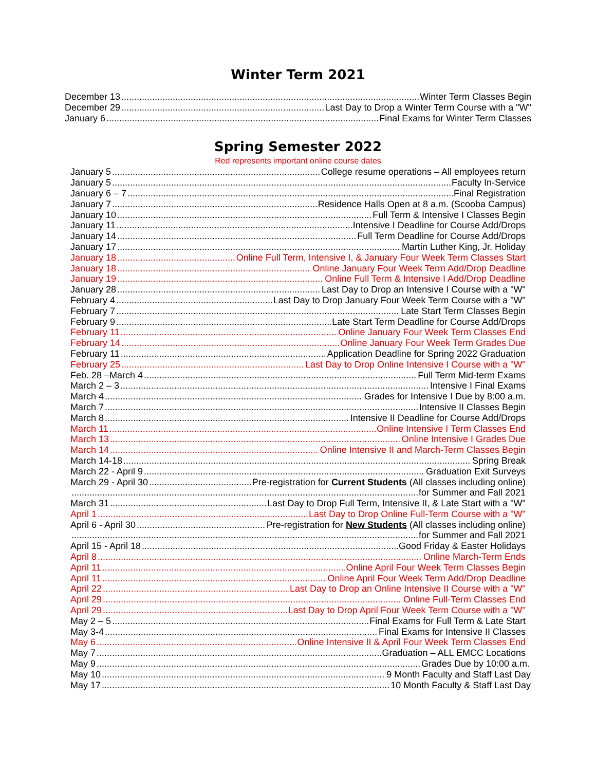Winter Term 2021
December 13 Winter Term Classes Begin
December 29 Last Day to Drop a Winter Term Course with a "W"
January 6 Final Exams for Winter Term Classes
Spring Semester 2022
Red represents important online course dates
January 5 College resume operations – All employees return
January 5 Faculty In-Service
January 6 – 7 Final Registration
January 7 Residence Halls Open at 8 a.m. (Scooba Campus)
January 10 Full Term & Intensive I Classes Begin
January 11 Intensive I Deadline for Course Add/Drops
January 14 Full Term Deadline for Course Add/Drops
January 17 Martin Luther King, Jr. Holiday
January 18 Online Full Term, Intensive I, & January Four Week Term Classes Start
January 18 Online January Four Week Term Add/Drop Deadline
January 19 Online Full Term & Intensive I Add/Drop Deadline
January 28 Last Day to Drop an Intensive I Course with a "W"
February 4 Last Day to Drop January Four Week Term Course with a "W"
February 7 Late Start Term Classes Begin
February 9 Late Start Term Deadline for Course Add/Drops
February 11 Online January Four Week Term Classes End
February 14 Online January Four Week Term Grades Due
February 11 Application Deadline for Spring 2022 Graduation
February 25 Last Day to Drop Online Intensive I Course with a "W"
Feb. 28 –March 4 Full Term Mid-term Exams
March 2 – 3 Intensive I Final Exams
March 4 Grades for Intensive I Due by 8:00 a.m.
March 7 Intensive II Classes Begin
March 8 Intensive II Deadline for Course Add/Drops
March 11 Online Intensive I Term Classes End
March 13 Online Intensive I Grades Due
March 14 Online Intensive II and March-Term Classes Begin
March 14-18 Spring Break
March 22 - April 9 Graduation Exit Surveys
March 29 - April 30 Pre-registration for Current Students (All classes including online)
for Summer and Fall 2021
March 31 Last Day to Drop Full Term, Intensive II, & Late Start with a "W"
April 1 Last Day to Drop Online Full-Term Course with a "W"
April 6 - April 30 Pre-registration for New Students (All classes including online)
for Summer and Fall 2021
April 15 - April 18 Good Friday & Easter Holidays
April 8 Online March-Term Ends
April 11 Online April Four Week Term Classes Begin
April 11 Online April Four Week Term Add/Drop Deadline
April 22 Last Day to Drop an Online Intensive II Course with a "W"
April 29 Online Full-Term Classes End
April 29 Last Day to Drop April Four Week Term Course with a "W"
May 2 – 5 Final Exams for Full Term & Late Start
May 3-4 Final Exams for Intensive II Classes
May 6 Online Intensive II & April Four Week Term Classes End
May 7 Graduation – ALL EMCC Locations
May 9 Grades Due by 10:00 a.m.
May 10 9 Month Faculty and Staff Last Day
May 17 10 Month Faculty & Staff Last Day